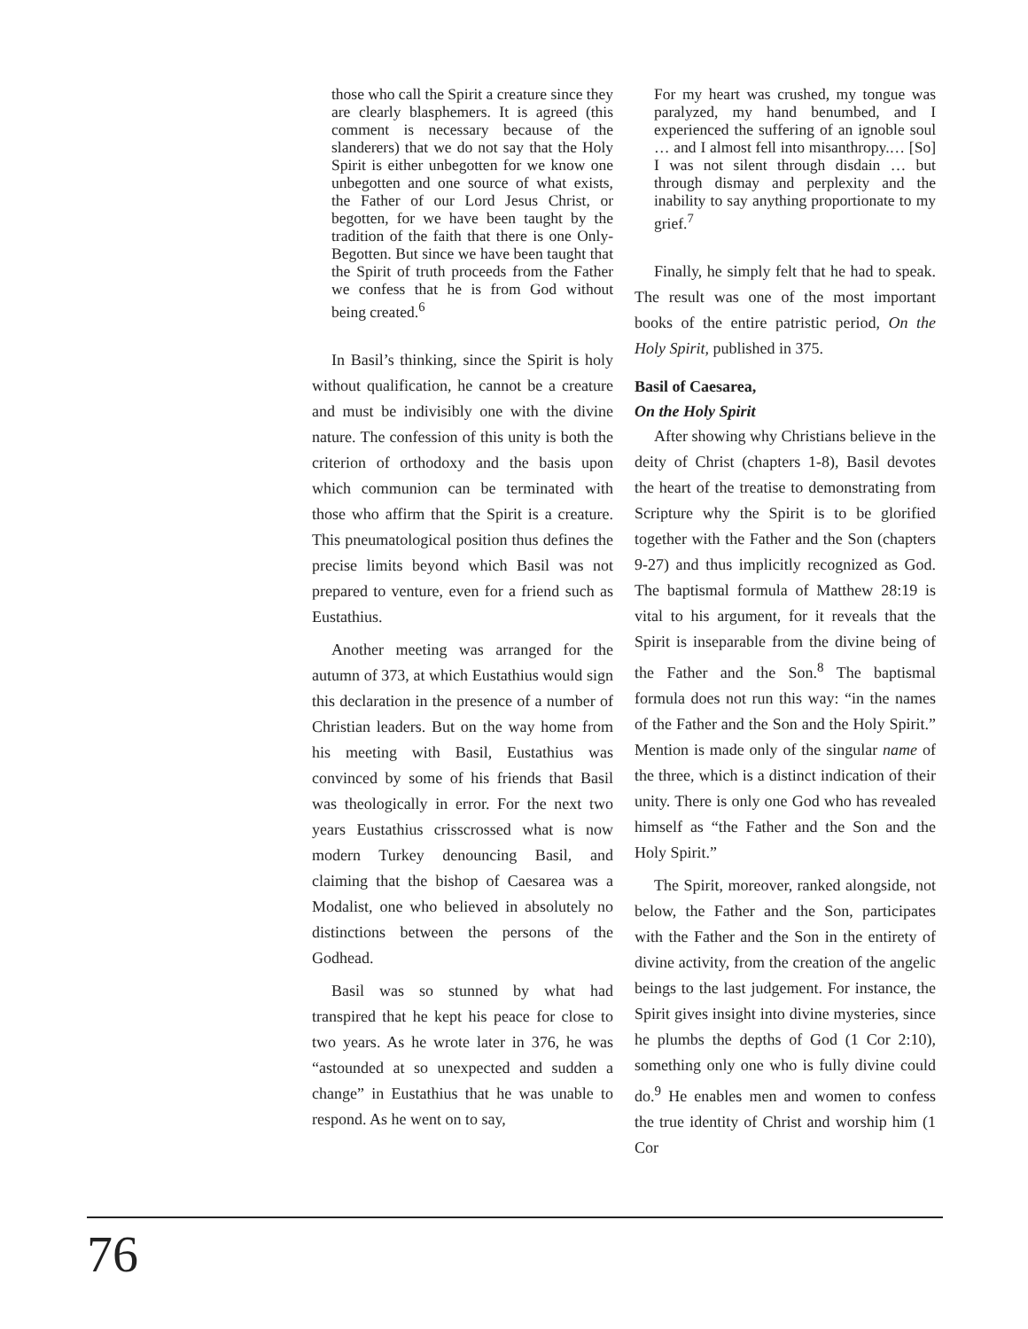those who call the Spirit a creature since they are clearly blasphemers. It is agreed (this comment is necessary because of the slanderers) that we do not say that the Holy Spirit is either unbegotten for we know one unbegotten and one source of what exists, the Father of our Lord Jesus Christ, or begotten, for we have been taught by the tradition of the faith that there is one Only-Begotten. But since we have been taught that the Spirit of truth proceeds from the Father we confess that he is from God without being created.<sup>6</sup>
In Basil’s thinking, since the Spirit is holy without qualification, he cannot be a creature and must be indivisibly one with the divine nature. The confession of this unity is both the criterion of orthodoxy and the basis upon which communion can be terminated with those who affirm that the Spirit is a creature. This pneumatological position thus defines the precise limits beyond which Basil was not prepared to venture, even for a friend such as Eustathius.
Another meeting was arranged for the autumn of 373, at which Eustathius would sign this declaration in the presence of a number of Christian leaders. But on the way home from his meeting with Basil, Eustathius was convinced by some of his friends that Basil was theologically in error. For the next two years Eustathius crisscrossed what is now modern Turkey denouncing Basil, and claiming that the bishop of Caesarea was a Modalist, one who believed in absolutely no distinctions between the persons of the Godhead.
Basil was so stunned by what had transpired that he kept his peace for close to two years. As he wrote later in 376, he was “astounded at so unexpected and sudden a change” in Eustathius that he was unable to respond. As he went on to say,
For my heart was crushed, my tongue was paralyzed, my hand benumbed, and I experienced the suffering of an ignoble soul … and I almost fell into misanthropy.… [So] I was not silent through disdain … but through dismay and perplexity and the inability to say anything proportionate to my grief.<sup>7</sup>
Finally, he simply felt that he had to speak. The result was one of the most important books of the entire patristic period, On the Holy Spirit, published in 375.
Basil of Caesarea,
On the Holy Spirit
After showing why Christians believe in the deity of Christ (chapters 1-8), Basil devotes the heart of the treatise to demonstrating from Scripture why the Spirit is to be glorified together with the Father and the Son (chapters 9-27) and thus implicitly recognized as God. The baptismal formula of Matthew 28:19 is vital to his argument, for it reveals that the Spirit is inseparable from the divine being of the Father and the Son.<sup>8</sup> The baptismal formula does not run this way: “in the names of the Father and the Son and the Holy Spirit.” Mention is made only of the singular name of the three, which is a distinct indication of their unity. There is only one God who has revealed himself as “the Father and the Son and the Holy Spirit.”
The Spirit, moreover, ranked alongside, not below, the Father and the Son, participates with the Father and the Son in the entirety of divine activity, from the creation of the angelic beings to the last judgement. For instance, the Spirit gives insight into divine mysteries, since he plumbs the depths of God (1 Cor 2:10), something only one who is fully divine could do.<sup>9</sup> He enables men and women to confess the true identity of Christ and worship him (1 Cor
76